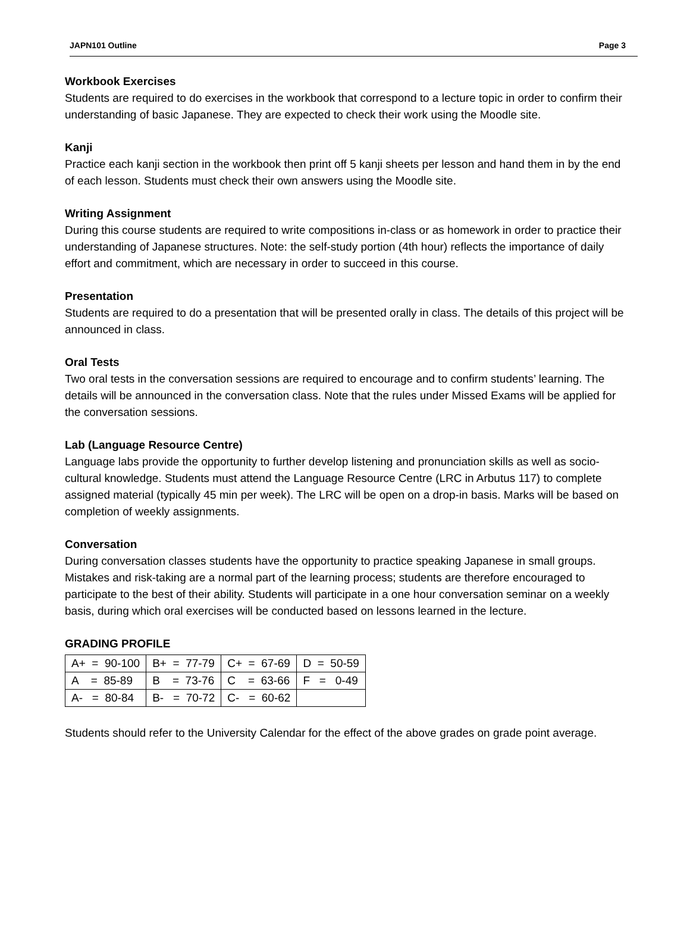JAPN101 Outline Page 3
Workbook Exercises
Students are required to do exercises in the workbook that correspond to a lecture topic in order to confirm their understanding of basic Japanese. They are expected to check their work using the Moodle site.
Kanji
Practice each kanji section in the workbook then print off 5 kanji sheets per lesson and hand them in by the end of each lesson. Students must check their own answers using the Moodle site.
Writing Assignment
During this course students are required to write compositions in-class or as homework in order to practice their understanding of Japanese structures. Note: the self-study portion (4th hour) reflects the importance of daily effort and commitment, which are necessary in order to succeed in this course.
Presentation
Students are required to do a presentation that will be presented orally in class. The details of this project will be announced in class.
Oral Tests
Two oral tests in the conversation sessions are required to encourage and to confirm students’ learning. The details will be announced in the conversation class. Note that the rules under Missed Exams will be applied for the conversation sessions.
Lab (Language Resource Centre)
Language labs provide the opportunity to further develop listening and pronunciation skills as well as socio-cultural knowledge. Students must attend the Language Resource Centre (LRC in Arbutus 117) to complete assigned material (typically 45 min per week). The LRC will be open on a drop-in basis. Marks will be based on completion of weekly assignments.
Conversation
During conversation classes students have the opportunity to practice speaking Japanese in small groups. Mistakes and risk-taking are a normal part of the learning process; students are therefore encouraged to participate to the best of their ability. Students will participate in a one hour conversation seminar on a weekly basis, during which oral exercises will be conducted based on lessons learned in the lecture.
GRADING PROFILE
| A+ = 90-100 | B+ = 77-79 | C+ = 67-69 | D = 50-59 |
| A = 85-89 | B = 73-76 | C = 63-66 | F = 0-49 |
| A- = 80-84 | B- = 70-72 | C- = 60-62 | |
Students should refer to the University Calendar for the effect of the above grades on grade point average.